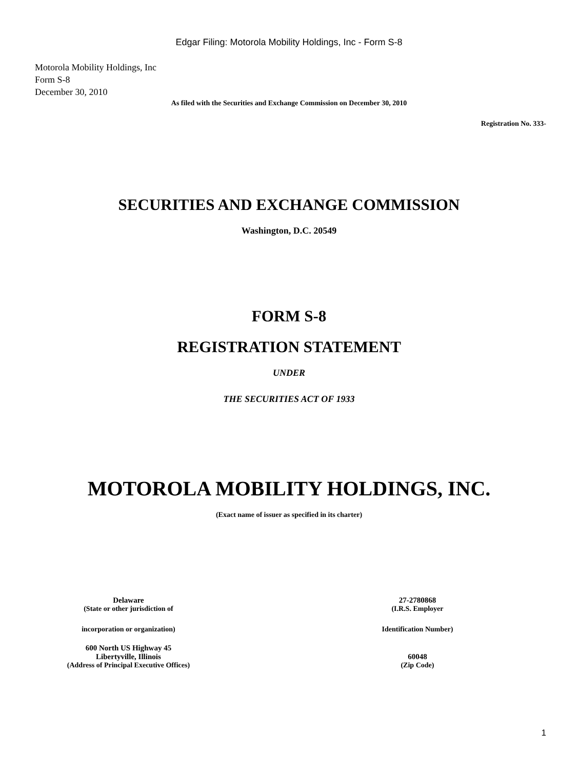Edgar Filing: Motorola Mobility Holdings, Inc - Form S-8
Motorola Mobility Holdings, Inc
Form S-8
December 30, 2010
As filed with the Securities and Exchange Commission on December 30, 2010
Registration No. 333-
SECURITIES AND EXCHANGE COMMISSION
Washington, D.C. 20549
FORM S-8
REGISTRATION STATEMENT
UNDER
THE SECURITIES ACT OF 1933
MOTOROLA MOBILITY HOLDINGS, INC.
(Exact name of issuer as specified in its charter)
| Delaware | 27-2780868 |
| (State or other jurisdiction of | (I.R.S. Employer |
| incorporation or organization) | Identification Number) |
| 600 North US Highway 45 Libertyville, Illinois | 60048 |
| (Address of Principal Executive Offices) | (Zip Code) |
1